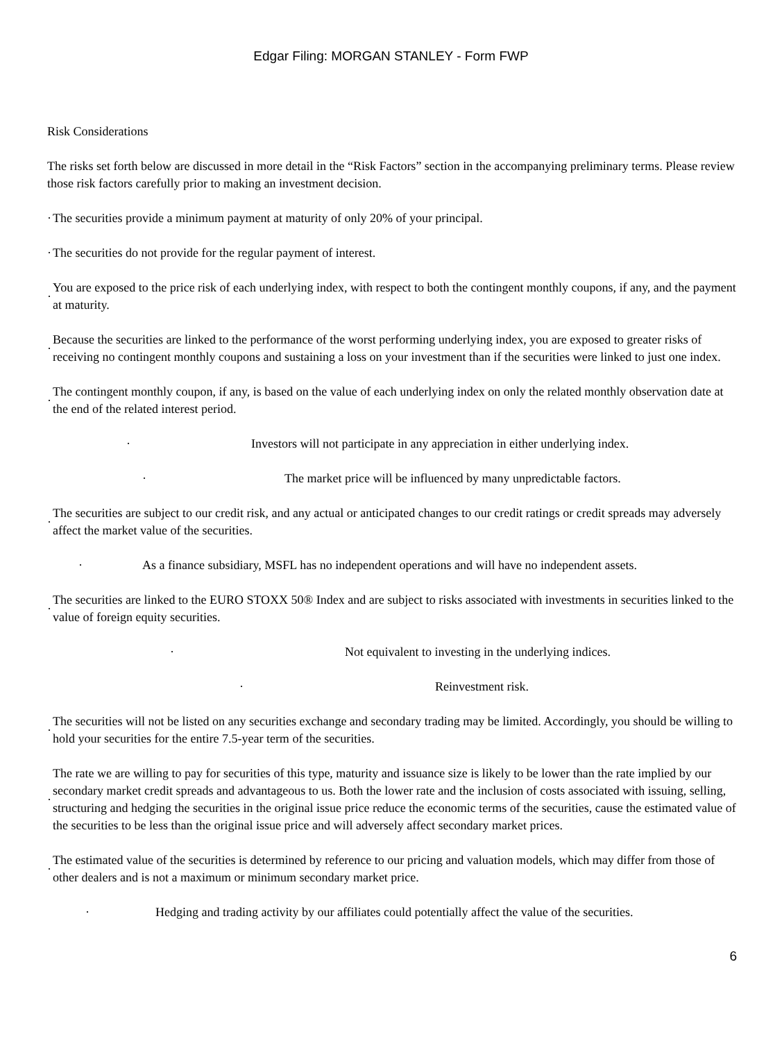Edgar Filing: MORGAN STANLEY - Form FWP
Risk Considerations
The risks set forth below are discussed in more detail in the “Risk Factors” section in the accompanying preliminary terms. Please review those risk factors carefully prior to making an investment decision.
· The securities provide a minimum payment at maturity of only 20% of your principal.
· The securities do not provide for the regular payment of interest.
· You are exposed to the price risk of each underlying index, with respect to both the contingent monthly coupons, if any, and the payment at maturity.
· Because the securities are linked to the performance of the worst performing underlying index, you are exposed to greater risks of receiving no contingent monthly coupons and sustaining a loss on your investment than if the securities were linked to just one index.
· The contingent monthly coupon, if any, is based on the value of each underlying index on only the related monthly observation date at the end of the related interest period.
· Investors will not participate in any appreciation in either underlying index.
· The market price will be influenced by many unpredictable factors.
· The securities are subject to our credit risk, and any actual or anticipated changes to our credit ratings or credit spreads may adversely affect the market value of the securities.
· As a finance subsidiary, MSFL has no independent operations and will have no independent assets.
· The securities are linked to the EURO STOXX 50® Index and are subject to risks associated with investments in securities linked to the value of foreign equity securities.
· Not equivalent to investing in the underlying indices.
· Reinvestment risk.
· The securities will not be listed on any securities exchange and secondary trading may be limited. Accordingly, you should be willing to hold your securities for the entire 7.5-year term of the securities.
· The rate we are willing to pay for securities of this type, maturity and issuance size is likely to be lower than the rate implied by our secondary market credit spreads and advantageous to us. Both the lower rate and the inclusion of costs associated with issuing, selling, structuring and hedging the securities in the original issue price reduce the economic terms of the securities, cause the estimated value of the securities to be less than the original issue price and will adversely affect secondary market prices.
· The estimated value of the securities is determined by reference to our pricing and valuation models, which may differ from those of other dealers and is not a maximum or minimum secondary market price.
· Hedging and trading activity by our affiliates could potentially affect the value of the securities.
6